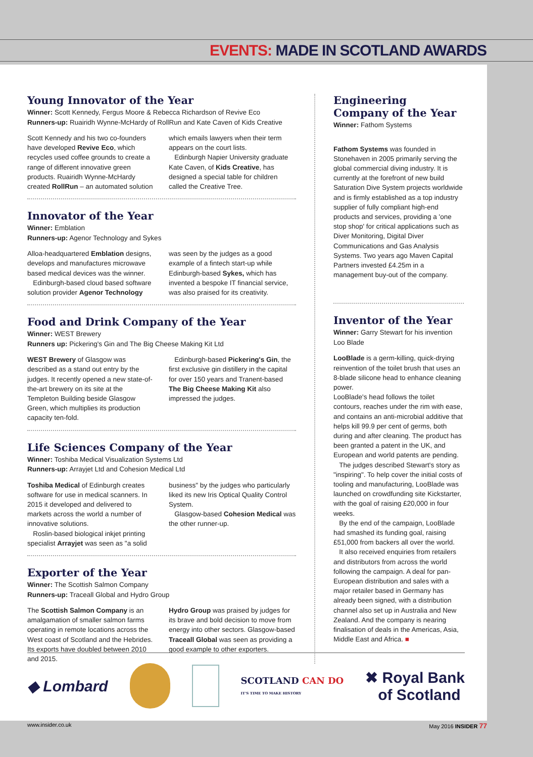EVENTS: MADE IN SCOTLAND AWARDS
Young Innovator of the Year
Winner: Scott Kennedy, Fergus Moore & Rebecca Richardson of Revive Eco
Runners-up: Ruairidh Wynne-McHardy of RollRun and Kate Caven of Kids Creative
Scott Kennedy and his two co-founders have developed Revive Eco, which recycles used coffee grounds to create a range of different innovative green products. Ruairidh Wynne-McHardy created RollRun – an automated solution which emails lawyers when their term appears on the court lists.
Edinburgh Napier University graduate Kate Caven, of Kids Creative, has designed a special table for children called the Creative Tree.
Innovator of the Year
Winner: Emblation
Runners-up: Agenor Technology and Sykes
Alloa-headquartered Emblation designs, develops and manufactures microwave based medical devices was the winner.
Edinburgh-based cloud based software solution provider Agenor Technology was seen by the judges as a good example of a fintech start-up while Edinburgh-based Sykes, which has invented a bespoke IT financial service, was also praised for its creativity.
Food and Drink Company of the Year
Winner: WEST Brewery
Runners up: Pickering's Gin and The Big Cheese Making Kit Ltd
WEST Brewery of Glasgow was described as a stand out entry by the judges. It recently opened a new state-of-the-art brewery on its site at the Templeton Building beside Glasgow Green, which multiplies its production capacity ten-fold.
Edinburgh-based Pickering's Gin, the first exclusive gin distillery in the capital for over 150 years and Tranent-based The Big Cheese Making Kit also impressed the judges.
Life Sciences Company of the Year
Winner: Toshiba Medical Visualization Systems Ltd
Runners-up: Arrayjet Ltd and Cohesion Medical Ltd
Toshiba Medical of Edinburgh creates software for use in medical scanners. In 2015 it developed and delivered to markets across the world a number of innovative solutions.
Roslin-based biological inkjet printing specialist Arrayjet was seen as "a solid business" by the judges who particularly liked its new Iris Optical Quality Control System.
Glasgow-based Cohesion Medical was the other runner-up.
Exporter of the Year
Winner: The Scottish Salmon Company
Runners-up: Traceall Global and Hydro Group
The Scottish Salmon Company is an amalgamation of smaller salmon farms operating in remote locations across the West coast of Scotland and the Hebrides. Its exports have doubled between 2010 and 2015.
Hydro Group was praised by judges for its brave and bold decision to move from energy into other sectors. Glasgow-based Traceall Global was seen as providing a good example to other exporters.
Engineering Company of the Year
Winner: Fathom Systems
Fathom Systems was founded in Stonehaven in 2005 primarily serving the global commercial diving industry. It is currently at the forefront of new build Saturation Dive System projects worldwide and is firmly established as a top industry supplier of fully compliant high-end products and services, providing a 'one stop shop' for critical applications such as Diver Monitoring, Digital Diver Communications and Gas Analysis Systems. Two years ago Maven Capital Partners invested £4.25m in a management buy-out of the company.
Inventor of the Year
Winner: Garry Stewart for his invention Loo Blade
LooBlade is a germ-killing, quick-drying reinvention of the toilet brush that uses an 8-blade silicone head to enhance cleaning power.
LooBlade's head follows the toilet contours, reaches under the rim with ease, and contains an anti-microbial additive that helps kill 99.9 per cent of germs, both during and after cleaning. The product has been granted a patent in the UK, and European and world patents are pending.
The judges described Stewart's story as "inspiring". To help cover the initial costs of tooling and manufacturing, LooBlade was launched on crowdfunding site Kickstarter, with the goal of raising £20,000 in four weeks.
By the end of the campaign, LooBlade had smashed its funding goal, raising £51,000 from backers all over the world.
It also received enquiries from retailers and distributors from across the world following the campaign. A deal for pan-European distribution and sales with a major retailer based in Germany has already been signed, with a distribution channel also set up in Australia and New Zealand. And the company is nearing finalisation of deals in the Americas, Asia, Middle East and Africa. ■
◆ Lombard SCOTLAND CAN DO
IT'S TIME TO MAKE HISTORY ✖ Royal Bank
of Scotland
www.insider.co.uk May 2016 INSIDER 77